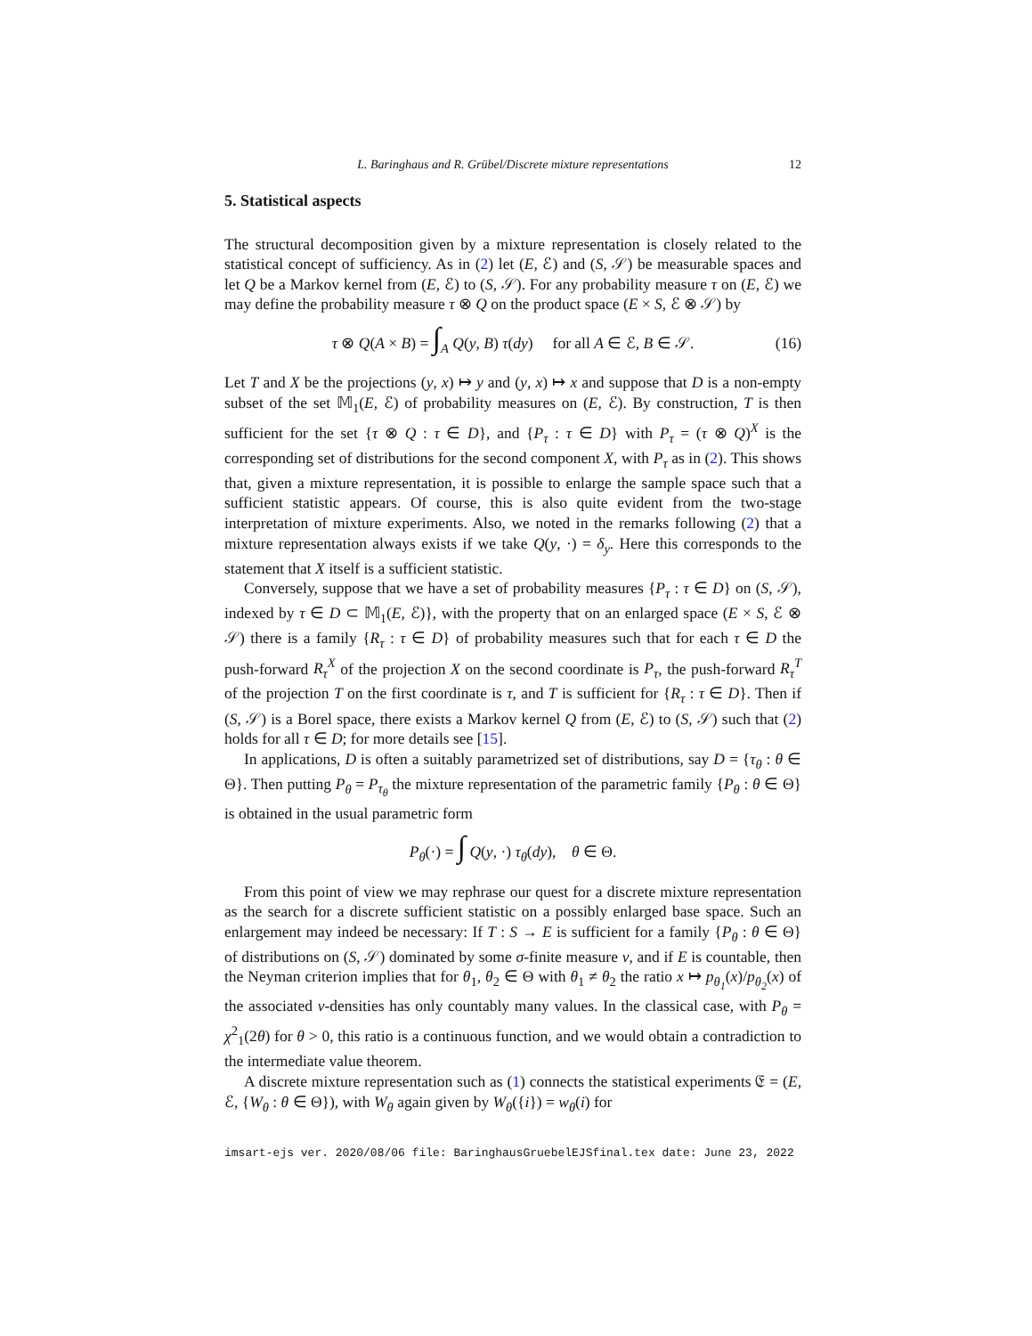L. Baringhaus and R. Grübel/Discrete mixture representations 12
5. Statistical aspects
The structural decomposition given by a mixture representation is closely related to the statistical concept of sufficiency. As in (2) let (E, ℰ) and (S, 𝒮) be measurable spaces and let Q be a Markov kernel from (E, ℰ) to (S, 𝒮). For any probability measure τ on (E, ℰ) we may define the probability measure τ ⊗ Q on the product space (E × S, ℰ ⊗ 𝒮) by
τ ⊗ Q(A × B) = ∫<sub>A</sub> Q(y, B) τ(dy) for all A ∈ ℰ, B ∈ 𝒮. (16)
Let T and X be the projections (y, x) ↦ y and (y, x) ↦ x and suppose that D is a non-empty subset of the set 𝕄<sub>1</sub>(E, ℰ) of probability measures on (E, ℰ). By construction, T is then sufficient for the set {τ ⊗ Q : τ ∈ D}, and {P<sub>τ</sub> : τ ∈ D} with P<sub>τ</sub> = (τ ⊗ Q)<sup>X</sup> is the corresponding set of distributions for the second component X, with P<sub>τ</sub> as in (2). This shows that, given a mixture representation, it is possible to enlarge the sample space such that a sufficient statistic appears. Of course, this is also quite evident from the two-stage interpretation of mixture experiments. Also, we noted in the remarks following (2) that a mixture representation always exists if we take Q(y, ·) = δ<sub>y</sub>. Here this corresponds to the statement that X itself is a sufficient statistic.
Conversely, suppose that we have a set of probability measures {P<sub>τ</sub> : τ ∈ D} on (S, 𝒮), indexed by τ ∈ D ⊂ 𝕄<sub>1</sub>(E, ℰ)}, with the property that on an enlarged space (E × S, ℰ ⊗ 𝒮) there is a family {R<sub>τ</sub> : τ ∈ D} of probability measures such that for each τ ∈ D the push-forward R<sub>τ</sub><sup>X</sup> of the projection X on the second coordinate is P<sub>τ</sub>, the push-forward R<sub>τ</sub><sup>T</sup> of the projection T on the first coordinate is τ, and T is sufficient for {R<sub>τ</sub> : τ ∈ D}. Then if (S, 𝒮) is a Borel space, there exists a Markov kernel Q from (E, ℰ) to (S, 𝒮) such that (2) holds for all τ ∈ D; for more details see [15].
In applications, D is often a suitably parametrized set of distributions, say D = {τ<sub>θ</sub> : θ ∈ Θ}. Then putting P<sub>θ</sub> = P<sub>τ<sub>θ</sub></sub> the mixture representation of the parametric family {P<sub>θ</sub> : θ ∈ Θ} is obtained in the usual parametric form
P<sub>θ</sub>(·) = ∫ Q(y, ·) τ<sub>θ</sub>(dy), θ ∈ Θ.
From this point of view we may rephrase our quest for a discrete mixture representation as the search for a discrete sufficient statistic on a possibly enlarged base space. Such an enlargement may indeed be necessary: If T : S → E is sufficient for a family {P<sub>θ</sub> : θ ∈ Θ} of distributions on (S, 𝒮) dominated by some σ-finite measure ν, and if E is countable, then the Neyman criterion implies that for θ<sub>1</sub>, θ<sub>2</sub> ∈ Θ with θ<sub>1</sub> ≠ θ<sub>2</sub> the ratio x ↦ p<sub>θ<sub>1</sub></sub>(x)/p<sub>θ<sub>2</sub></sub>(x) of the associated ν-densities has only countably many values. In the classical case, with P<sub>θ</sub> = χ<sup>2</sup><sub>1</sub>(2θ) for θ > 0, this ratio is a continuous function, and we would obtain a contradiction to the intermediate value theorem.
A discrete mixture representation such as (1) connects the statistical experiments 𝔈 = (E, ℰ, {W<sub>θ</sub> : θ ∈ Θ}), with W<sub>θ</sub> again given by W<sub>θ</sub>({i}) = w<sub>θ</sub>(i) for
imsart-ejs ver. 2020/08/06 file: BaringhausGruebelEJSfinal.tex date: June 23, 2022